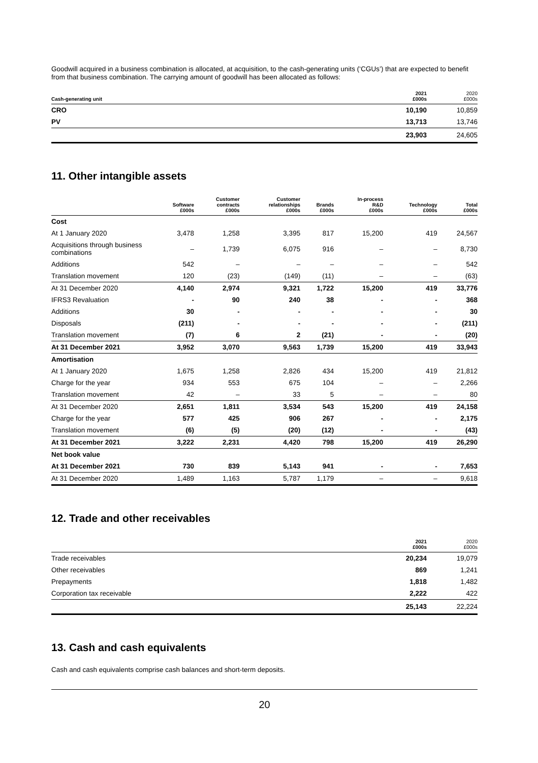Goodwill acquired in a business combination is allocated, at acquisition, to the cash-generating units (‘CGUs’) that are expected to benefit from that business combination. The carrying amount of goodwill has been allocated as follows:
| Cash-generating unit | 2021 £000s | 2020 £000s |
| --- | --- | --- |
| CRO | 10,190 | 10,859 |
| PV | 13,713 | 13,746 |
| | 23,903 | 24,605 |
11. Other intangible assets
| | Software £000s | Customer contracts £000s | Customer relationships £000s | Brands £000s | In-process R&D £000s | Technology £000s | Total £000s |
| --- | --- | --- | --- | --- | --- | --- | --- |
| Cost | | | | | | | |
| At 1 January 2020 | 3,478 | 1,258 | 3,395 | 817 | 15,200 | 419 | 24,567 |
| Acquisitions through business combinations | – | 1,739 | 6,075 | 916 | – | – | 8,730 |
| Additions | 542 | – | – | – | – | – | 542 |
| Translation movement | 120 | (23) | (149) | (11) | – | – | (63) |
| At 31 December 2020 | 4,140 | 2,974 | 9,321 | 1,722 | 15,200 | 419 | 33,776 |
| IFRS3 Revaluation | - | 90 | 240 | 38 | - | - | 368 |
| Additions | 30 | - | - | - | - | - | 30 |
| Disposals | (211) | - | - | - | - | - | (211) |
| Translation movement | (7) | 6 | 2 | (21) | - | - | (20) |
| At 31 December 2021 | 3,952 | 3,070 | 9,563 | 1,739 | 15,200 | 419 | 33,943 |
| Amortisation | | | | | | | |
| At 1 January 2020 | 1,675 | 1,258 | 2,826 | 434 | 15,200 | 419 | 21,812 |
| Charge for the year | 934 | 553 | 675 | 104 | – | – | 2,266 |
| Translation movement | 42 | – | 33 | 5 | – | – | 80 |
| At 31 December 2020 | 2,651 | 1,811 | 3,534 | 543 | 15,200 | 419 | 24,158 |
| Charge for the year | 577 | 425 | 906 | 267 | - | - | 2,175 |
| Translation movement | (6) | (5) | (20) | (12) | - | - | (43) |
| At 31 December 2021 | 3,222 | 2,231 | 4,420 | 798 | 15,200 | 419 | 26,290 |
| Net book value | | | | | | | |
| At 31 December 2021 | 730 | 839 | 5,143 | 941 | - | - | 7,653 |
| At 31 December 2020 | 1,489 | 1,163 | 5,787 | 1,179 | – | – | 9,618 |
12. Trade and other receivables
| | 2021 £000s | 2020 £000s |
| --- | --- | --- |
| Trade receivables | 20,234 | 19,079 |
| Other receivables | 869 | 1,241 |
| Prepayments | 1,818 | 1,482 |
| Corporation tax receivable | 2,222 | 422 |
| | 25,143 | 22,224 |
13. Cash and cash equivalents
Cash and cash equivalents comprise cash balances and short-term deposits.
20